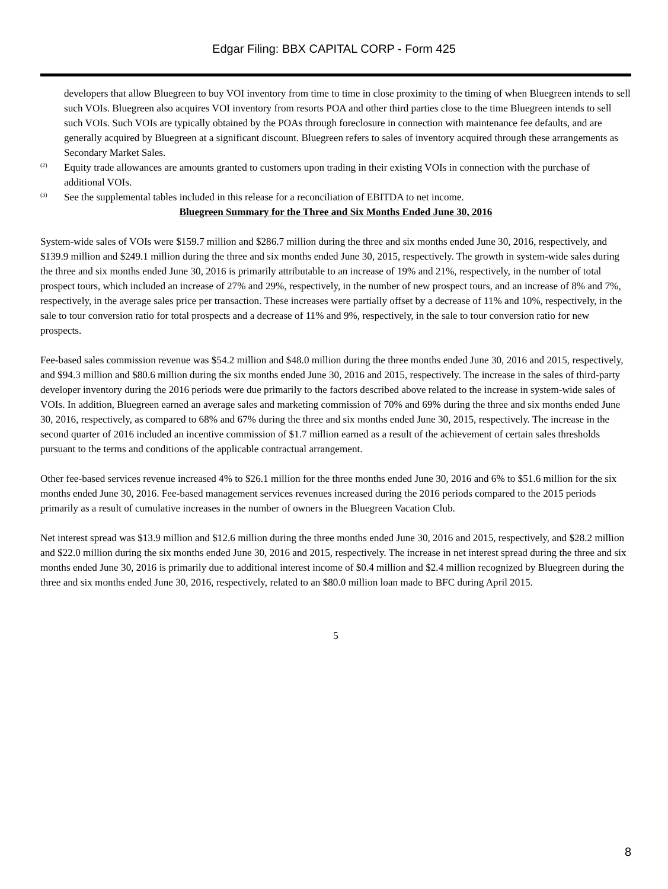Edgar Filing: BBX CAPITAL CORP - Form 425
developers that allow Bluegreen to buy VOI inventory from time to time in close proximity to the timing of when Bluegreen intends to sell such VOIs. Bluegreen also acquires VOI inventory from resorts POA and other third parties close to the time Bluegreen intends to sell such VOIs. Such VOIs are typically obtained by the POAs through foreclosure in connection with maintenance fee defaults, and are generally acquired by Bluegreen at a significant discount. Bluegreen refers to sales of inventory acquired through these arrangements as Secondary Market Sales.
<sup>(2)</sup> Equity trade allowances are amounts granted to customers upon trading in their existing VOIs in connection with the purchase of additional VOIs.
<sup>(3)</sup> See the supplemental tables included in this release for a reconciliation of EBITDA to net income.
Bluegreen Summary for the Three and Six Months Ended June 30, 2016
System-wide sales of VOIs were $159.7 million and $286.7 million during the three and six months ended June 30, 2016, respectively, and $139.9 million and $249.1 million during the three and six months ended June 30, 2015, respectively. The growth in system-wide sales during the three and six months ended June 30, 2016 is primarily attributable to an increase of 19% and 21%, respectively, in the number of total prospect tours, which included an increase of 27% and 29%, respectively, in the number of new prospect tours, and an increase of 8% and 7%, respectively, in the average sales price per transaction. These increases were partially offset by a decrease of 11% and 10%, respectively, in the sale to tour conversion ratio for total prospects and a decrease of 11% and 9%, respectively, in the sale to tour conversion ratio for new prospects.
Fee-based sales commission revenue was $54.2 million and $48.0 million during the three months ended June 30, 2016 and 2015, respectively, and $94.3 million and $80.6 million during the six months ended June 30, 2016 and 2015, respectively. The increase in the sales of third-party developer inventory during the 2016 periods were due primarily to the factors described above related to the increase in system-wide sales of VOIs. In addition, Bluegreen earned an average sales and marketing commission of 70% and 69% during the three and six months ended June 30, 2016, respectively, as compared to 68% and 67% during the three and six months ended June 30, 2015, respectively. The increase in the second quarter of 2016 included an incentive commission of $1.7 million earned as a result of the achievement of certain sales thresholds pursuant to the terms and conditions of the applicable contractual arrangement.
Other fee-based services revenue increased 4% to $26.1 million for the three months ended June 30, 2016 and 6% to $51.6 million for the six months ended June 30, 2016. Fee-based management services revenues increased during the 2016 periods compared to the 2015 periods primarily as a result of cumulative increases in the number of owners in the Bluegreen Vacation Club.
Net interest spread was $13.9 million and $12.6 million during the three months ended June 30, 2016 and 2015, respectively, and $28.2 million and $22.0 million during the six months ended June 30, 2016 and 2015, respectively. The increase in net interest spread during the three and six months ended June 30, 2016 is primarily due to additional interest income of $0.4 million and $2.4 million recognized by Bluegreen during the three and six months ended June 30, 2016, respectively, related to an $80.0 million loan made to BFC during April 2015.
5
8